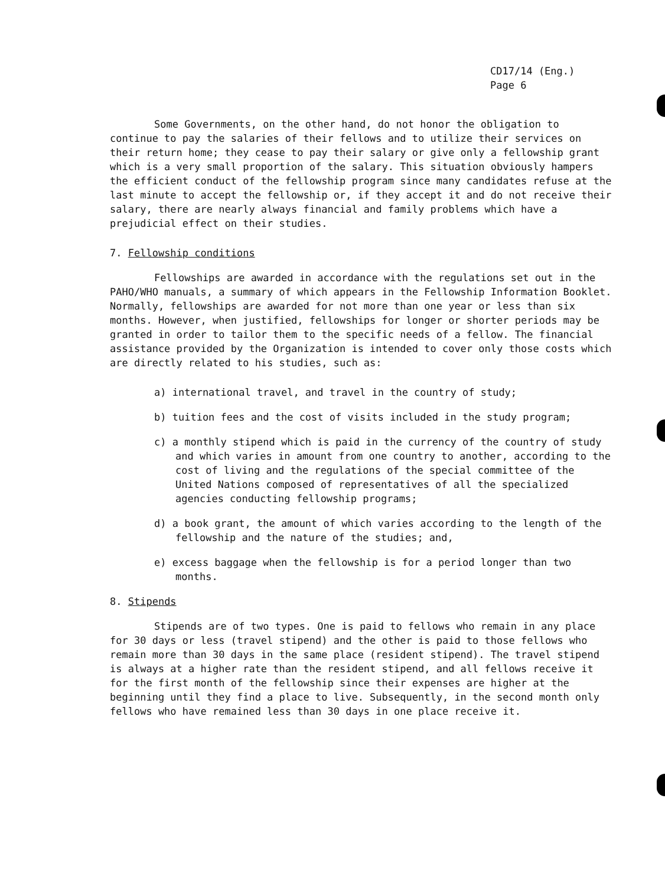CD17/14 (Eng.)
Page 6
Some Governments, on the other hand, do not honor the obligation to continue to pay the salaries of their fellows and to utilize their services on their return home; they cease to pay their salary or give only a fellowship grant which is a very small proportion of the salary. This situation obviously hampers the efficient conduct of the fellowship program since many candidates refuse at the last minute to accept the fellowship or, if they accept it and do not receive their salary, there are nearly always financial and family problems which have a prejudicial effect on their studies.
7. Fellowship conditions
Fellowships are awarded in accordance with the regulations set out in the PAHO/WHO manuals, a summary of which appears in the Fellowship Information Booklet. Normally, fellowships are awarded for not more than one year or less than six months. However, when justified, fellowships for longer or shorter periods may be granted in order to tailor them to the specific needs of a fellow. The financial assistance provided by the Organization is intended to cover only those costs which are directly related to his studies, such as:
a) international travel, and travel in the country of study;
b) tuition fees and the cost of visits included in the study program;
c) a monthly stipend which is paid in the currency of the country of study and which varies in amount from one country to another, according to the cost of living and the regulations of the special committee of the United Nations composed of representatives of all the specialized agencies conducting fellowship programs;
d) a book grant, the amount of which varies according to the length of the fellowship and the nature of the studies; and,
e) excess baggage when the fellowship is for a period longer than two months.
8. Stipends
Stipends are of two types. One is paid to fellows who remain in any place for 30 days or less (travel stipend) and the other is paid to those fellows who remain more than 30 days in the same place (resident stipend). The travel stipend is always at a higher rate than the resident stipend, and all fellows receive it for the first month of the fellowship since their expenses are higher at the beginning until they find a place to live. Subsequently, in the second month only fellows who have remained less than 30 days in one place receive it.